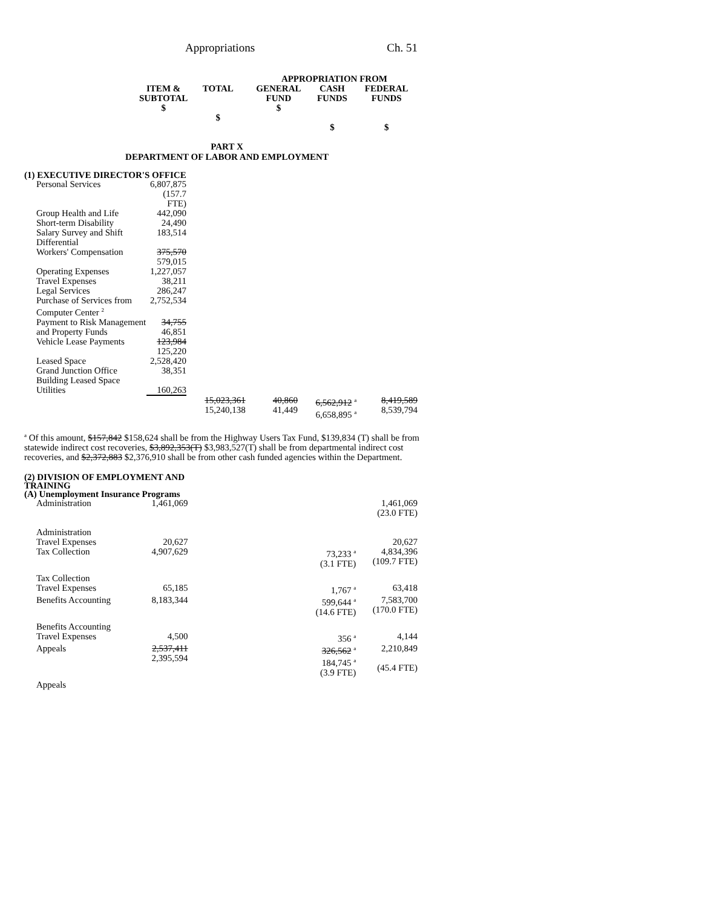Appropriations Ch. 51
| | | | APPROPRIATION FROM | | |
| --- | --- | --- | --- | --- | --- |
| | ITEM & SUBTOTAL $ | TOTAL $ | GENERAL FUND $ | CASH FUNDS $ | FEDERAL FUNDS $ |
PART X
DEPARTMENT OF LABOR AND EMPLOYMENT
(1) EXECUTIVE DIRECTOR'S OFFICE
| Personal Services | 6,807,875 (157.7 FTE) | | | | |
| Group Health and Life | 442,090 | | | | |
| Short-term Disability | 24,490 | | | | |
| Salary Survey and Shift Differential | 183,514 | | | | |
| Workers' Compensation | 375,570 579,015 | | | | |
| Operating Expenses | 1,227,057 | | | | |
| Travel Expenses | 38,211 | | | | |
| Legal Services | 286,247 | | | | |
| Purchase of Services from Computer Center <sup>2</sup> | 2,752,534 | | | | |
| Payment to Risk Management and Property Funds | 34,755 46,851 | | | | |
| Vehicle Lease Payments | 123,984 125,220 | | | | |
| Leased Space | 2,528,420 | | | | |
| Grand Junction Office Building Leased Space | 38,351 | | | | |
| Utilities | 160,263 | | | | |
| | | 15,023,361 15,240,138 | 40,860 41,449 | 6,562,912 <sup>a</sup> 6,658,895 <sup>a</sup> | 8,419,589 8,539,794 |
<sup>a</sup> Of this amount, $157,842 $158,624 shall be from the Highway Users Tax Fund, $139,834 (T) shall be from statewide indirect cost recoveries, $3,892,353(T) $3,983,527(T) shall be from departmental indirect cost recoveries, and $2,372,883 $2,376,910 shall be from other cash funded agencies within the Department.
(2) DIVISION OF EMPLOYMENT AND
TRAINING
(A) Unemployment Insurance Programs
| Administration | 1,461,069 | | | | 1,461,069 (23.0 FTE) |
| Administration Travel Expenses | 20,627 | | | | 20,627 |
| Tax Collection | 4,907,629 | | | 73,233 <sup>a</sup> (3.1 FTE) | 4,834,396 (109.7 FTE) |
| Tax Collection Travel Expenses | 65,185 | | | 1,767 <sup>a</sup> | 63,418 |
| Benefits Accounting | 8,183,344 | | | 599,644 <sup>a</sup> (14.6 FTE) | 7,583,700 (170.0 FTE) |
| Benefits Accounting Travel Expenses | 4,500 | | | 356 <sup>a</sup> | 4,144 |
| Appeals | 2,537,411 2,395,594 | | | 326,562 <sup>a</sup> 184,745 <sup>a</sup> (3.9 FTE) | 2,210,849 (45.4 FTE) |
| Appeals | | | | | |